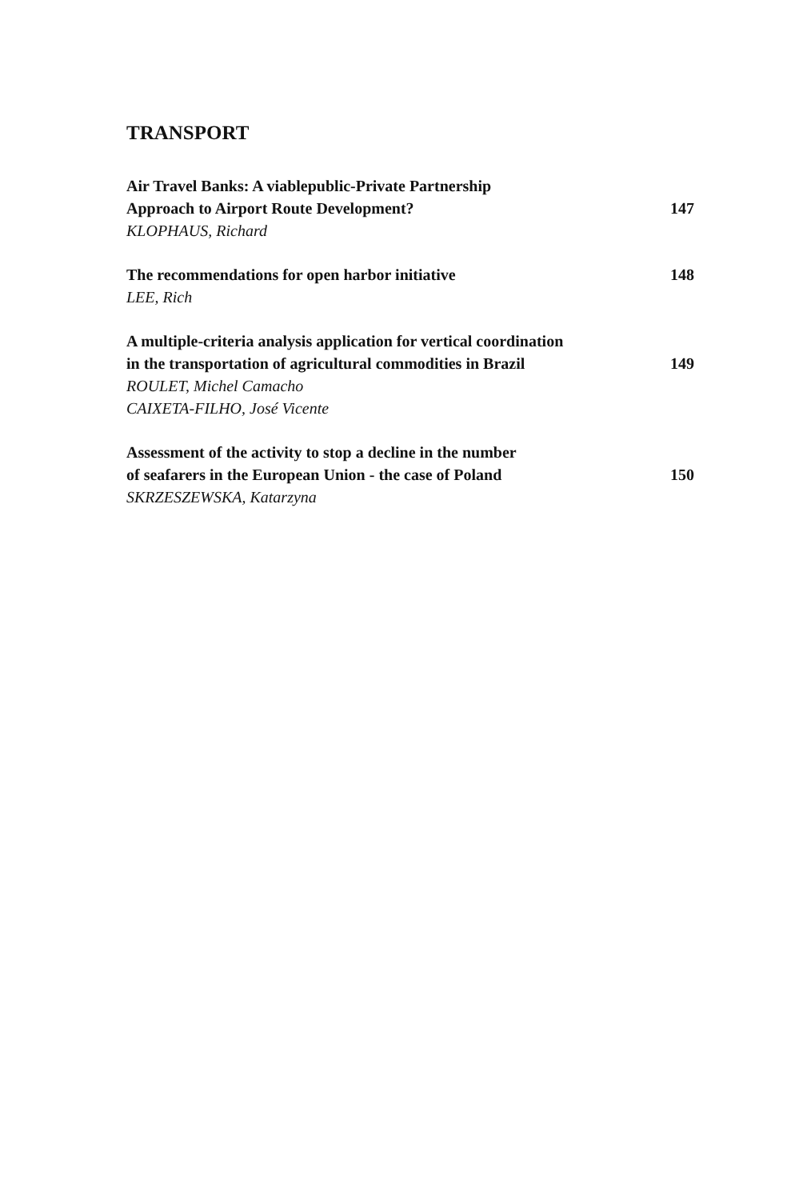TRANSPORT
Air Travel Banks: A viablepublic-Private Partnership
Approach to Airport Route Development? 147
KLOPHAUS, Richard
The recommendations for open harbor initiative 148
LEE, Rich
A multiple-criteria analysis application for vertical coordination
in the transportation of agricultural commodities in Brazil 149
ROULET, Michel Camacho
CAIXETA-FILHO, José Vicente
Assessment of the activity to stop a decline in the number
of seafarers in the European Union - the case of Poland 150
SKRZESZEWSKA, Katarzyna